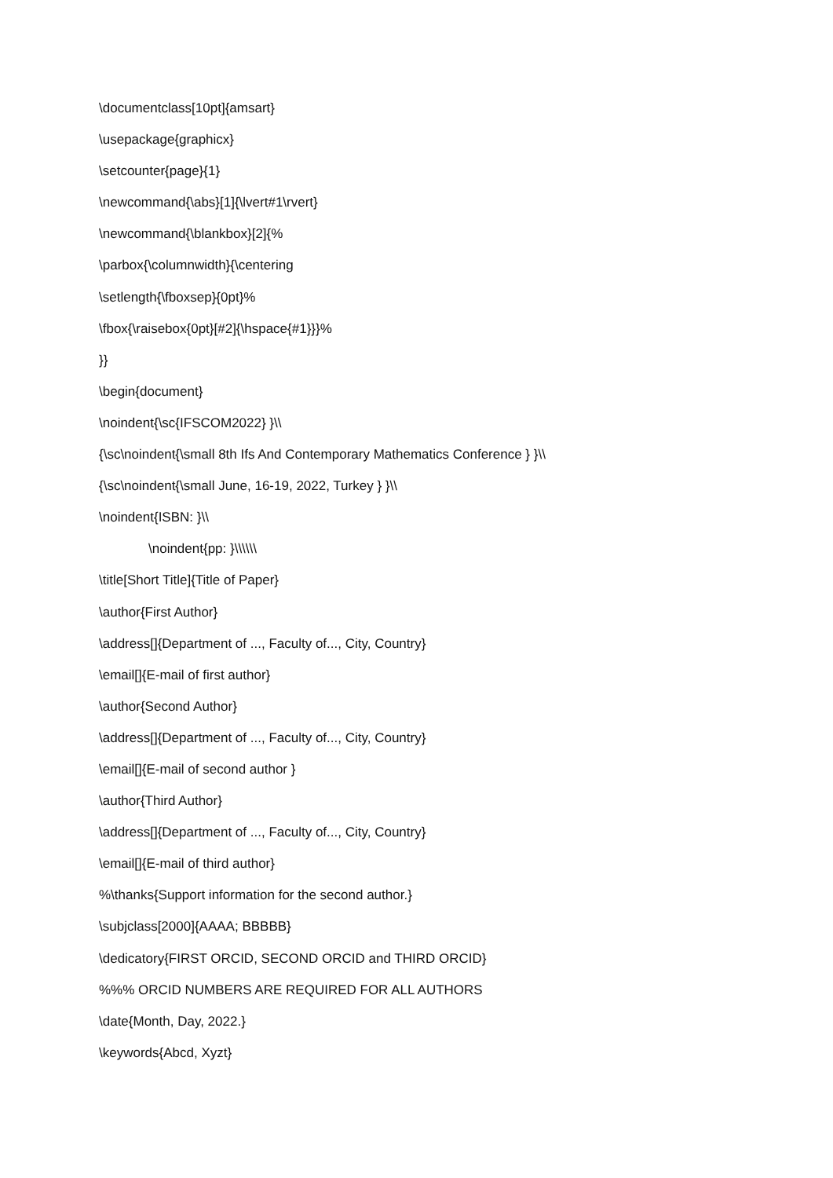\documentclass[10pt]{amsart}
\usepackage{graphicx}
\setcounter{page}{1}
\newcommand{\abs}[1]{\lvert#1\rvert}
\newcommand{\blankbox}[2]{%
\parbox{\columnwidth}{\centering
\setlength{\fboxsep}{0pt}%
\fbox{\raisebox{0pt}[#2]{\hspace{#1}}}%
}}
\begin{document}
\noindent{\sc{IFSCOM2022} }\\
{\sc\noindent{\small 8th Ifs And Contemporary Mathematics Conference } }\\
{\sc\noindent{\small June, 16-19, 2022, Turkey } }\\
\noindent{ISBN: }\\
\noindent{pp: }\\\\\\
\title[Short Title]{Title of Paper}
\author{First Author}
\address[]{Department of ..., Faculty of..., City, Country}
\email[]{E-mail of first author}
\author{Second Author}
\address[]{Department of ..., Faculty of..., City, Country}
\email[]{E-mail of second author }
\author{Third Author}
\address[]{Department of ..., Faculty of..., City, Country}
\email[]{E-mail of third author}
%\thanks{Support information for the second author.}
\subjclass[2000]{AAAA; BBBBB}
\dedicatory{FIRST ORCID, SECOND ORCID and THIRD ORCID}
%%% ORCID NUMBERS ARE REQUIRED FOR ALL AUTHORS
\date{Month, Day, 2022.}
\keywords{Abcd, Xyzt}